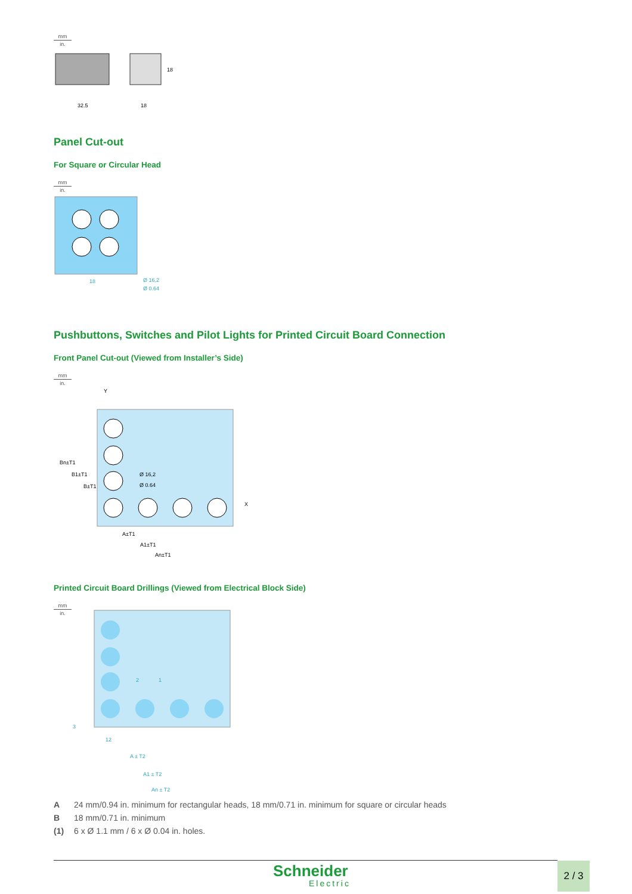mm
in.
32.5
18
18
Panel Cut-out
For Square or Circular Head
mm
in.
18
Ø 16,2
Ø 0.64
Pushbuttons, Switches and Pilot Lights for Printed Circuit Board Connection
Front Panel Cut-out (Viewed from Installer’s Side)
mm
in.
Y
X
Ø 16,2
Ø 0.64
A±T1
A1±T1
An±T1
Bn±T1
B1±T1
B±T1
Printed Circuit Board Drillings (Viewed from Electrical Block Side)
mm
in.
2
1
3
12
A ± T2
A1 ± T2
An ± T2
A 24 mm/0.94 in. minimum for rectangular heads, 18 mm/0.71 in. minimum for square or circular heads
B 18 mm/0.71 in. minimum
(1) 6 x Ø 1.1 mm / 6 x Ø 0.04 in. holes.
Schneider
Electric
2 / 3